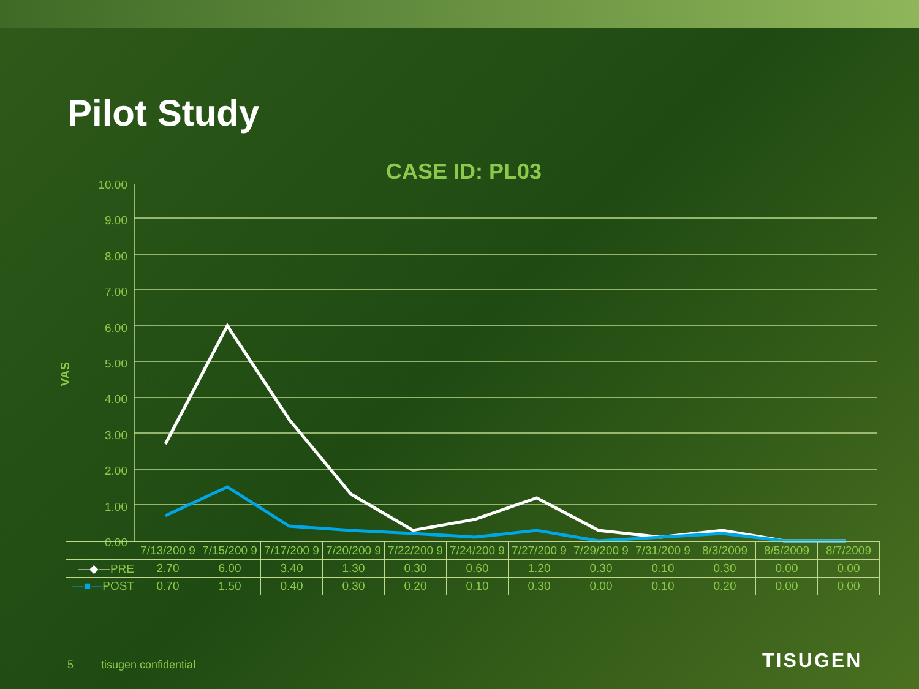Pilot Study
CASE ID: PL03
VAS
10.00
9.00
8.00
7.00
6.00
5.00
4.00
3.00
2.00
1.00
0.00
| | 7/13/200 9 | 7/15/200 9 | 7/17/200 9 | 7/20/200 9 | 7/22/200 9 | 7/24/200 9 | 7/27/200 9 | 7/29/200 9 | 7/31/200 9 | 8/3/2009 | 8/5/2009 | 8/7/2009 |
| —◆— PRE | 2.70 | 6.00 | 3.40 | 1.30 | 0.30 | 0.60 | 1.20 | 0.30 | 0.10 | 0.30 | 0.00 | 0.00 |
| —■— POST | 0.70 | 1.50 | 0.40 | 0.30 | 0.20 | 0.10 | 0.30 | 0.00 | 0.10 | 0.20 | 0.00 | 0.00 |
5 tisugen confidential TISUGEN